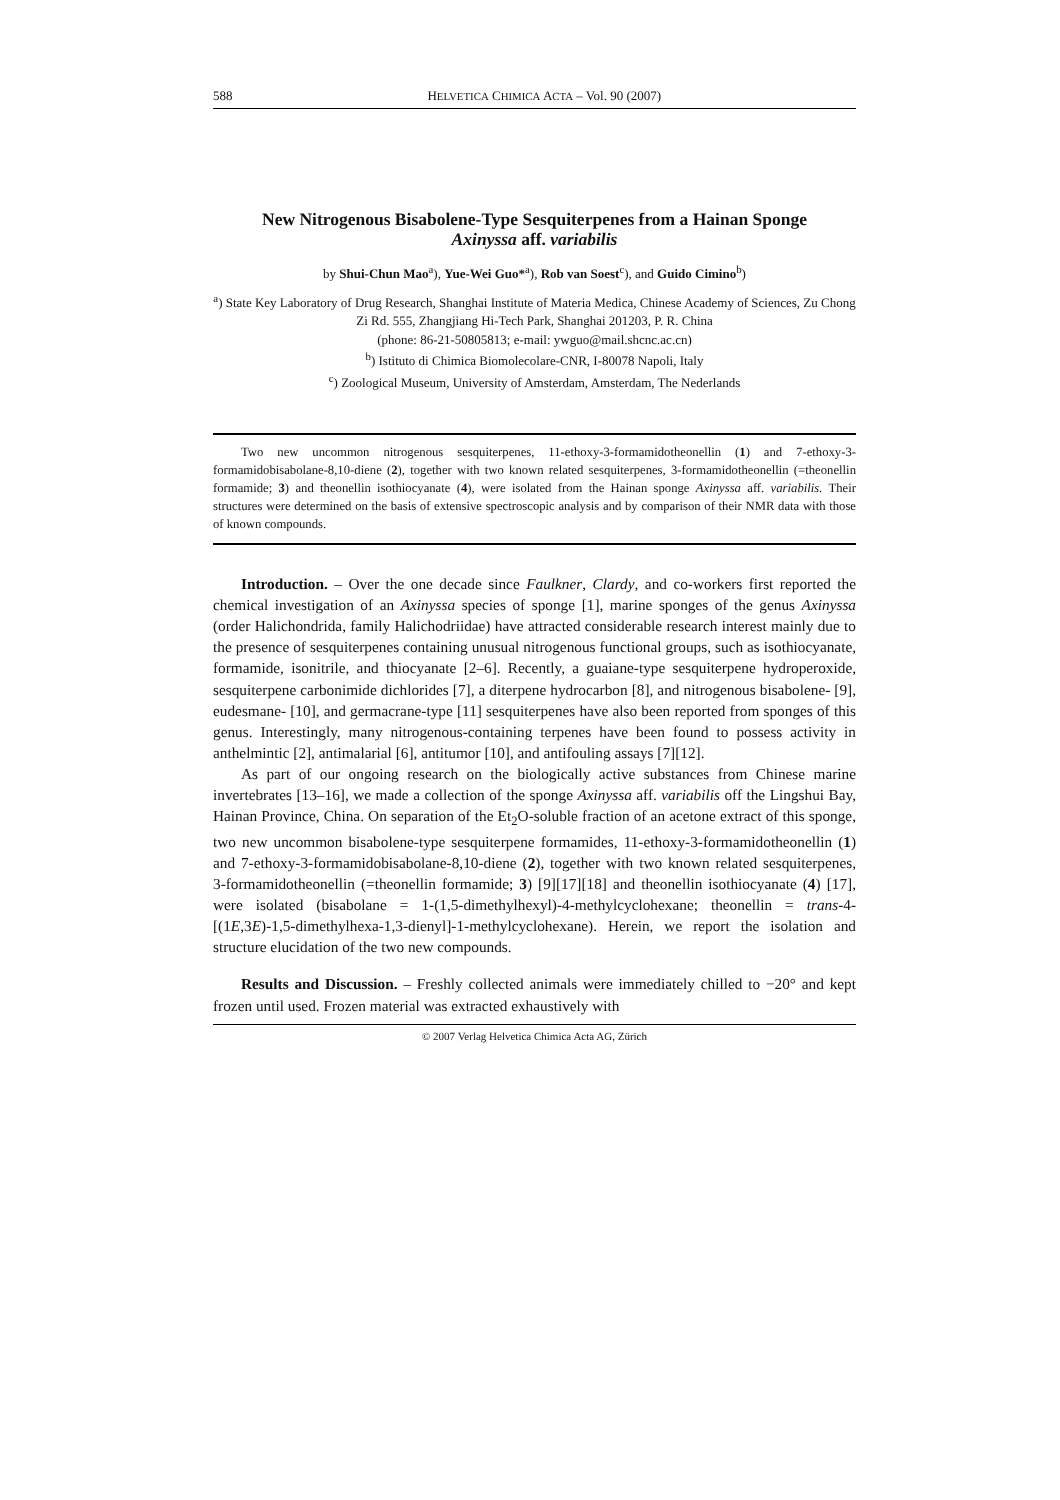588 HELVETICA CHIMICA ACTA – Vol. 90 (2007)
New Nitrogenous Bisabolene-Type Sesquiterpenes from a Hainan Sponge
Axinyssa aff. variabilis
by Shui-Chun Mao<sup>a</sup>), Yue-Wei Guo*<sup>a</sup>), Rob van Soest<sup>c</sup>), and Guido Cimino<sup>b</sup>)
<sup>a</sup>) State Key Laboratory of Drug Research, Shanghai Institute of Materia Medica, Chinese Academy of Sciences, Zu Chong Zi Rd. 555, Zhangjiang Hi-Tech Park, Shanghai 201203, P. R. China
(phone: 86-21-50805813; e-mail: ywguo@mail.shcnc.ac.cn)
<sup>b</sup>) Istituto di Chimica Biomolecolare-CNR, I-80078 Napoli, Italy
<sup>c</sup>) Zoological Museum, University of Amsterdam, Amsterdam, The Nederlands
Two new uncommon nitrogenous sesquiterpenes, 11-ethoxy-3-formamidotheonellin (1) and 7-ethoxy-3-formamidobisabolane-8,10-diene (2), together with two known related sesquiterpenes, 3-formamidotheonellin (=theonellin formamide; 3) and theonellin isothiocyanate (4), were isolated from the Hainan sponge Axinyssa aff. variabilis. Their structures were determined on the basis of extensive spectroscopic analysis and by comparison of their NMR data with those of known compounds.
Introduction. – Over the one decade since Faulkner, Clardy, and co-workers first reported the chemical investigation of an Axinyssa species of sponge [1], marine sponges of the genus Axinyssa (order Halichondrida, family Halichodriidae) have attracted considerable research interest mainly due to the presence of sesquiterpenes containing unusual nitrogenous functional groups, such as isothiocyanate, formamide, isonitrile, and thiocyanate [2–6]. Recently, a guaiane-type sesquiterpene hydroperoxide, sesquiterpene carbonimide dichlorides [7], a diterpene hydrocarbon [8], and nitrogenous bisabolene- [9], eudesmane- [10], and germacrane-type [11] sesquiterpenes have also been reported from sponges of this genus. Interestingly, many nitrogenous-containing terpenes have been found to possess activity in anthelmintic [2], antimalarial [6], antitumor [10], and antifouling assays [7][12].
As part of our ongoing research on the biologically active substances from Chinese marine invertebrates [13–16], we made a collection of the sponge Axinyssa aff. variabilis off the Lingshui Bay, Hainan Province, China. On separation of the Et<sub>2</sub>O-soluble fraction of an acetone extract of this sponge, two new uncommon bisabolene-type sesquiterpene formamides, 11-ethoxy-3-formamidotheonellin (1) and 7-ethoxy-3-formamidobisabolane-8,10-diene (2), together with two known related sesquiterpenes, 3-formamidotheonellin (=theonellin formamide; 3) [9][17][18] and theonellin isothiocyanate (4) [17], were isolated (bisabolane = 1-(1,5-dimethylhexyl)-4-methylcyclohexane; theonellin = trans-4-[(1E,3E)-1,5-dimethylhexa-1,3-dienyl]-1-methylcyclohexane). Herein, we report the isolation and structure elucidation of the two new compounds.
Results and Discussion. – Freshly collected animals were immediately chilled to −20° and kept frozen until used. Frozen material was extracted exhaustively with
© 2007 Verlag Helvetica Chimica Acta AG, Zürich